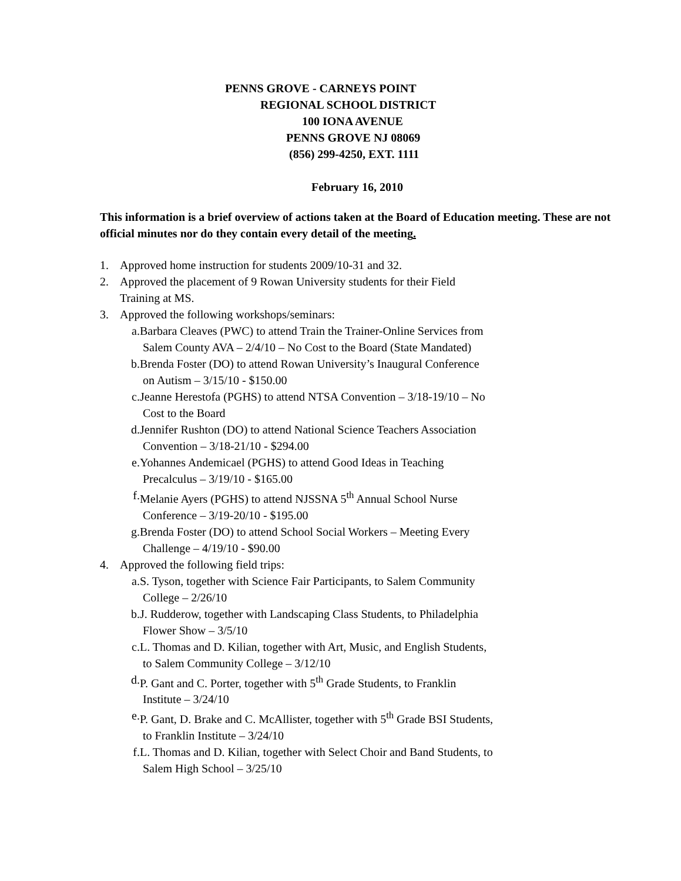PENNS GROVE - CARNEYS POINT
REGIONAL SCHOOL DISTRICT
100 IONA AVENUE
PENNS GROVE NJ 08069
(856) 299-4250, EXT. 1111
February 16, 2010
This information is a brief overview of actions taken at the Board of Education meeting. These are not official minutes nor do they contain every detail of the meeting.
1. Approved home instruction for students 2009/10-31 and 32.
2. Approved the placement of 9 Rowan University students for their Field
Training at MS.
3. Approved the following workshops/seminars:
a. Barbara Cleaves (PWC) to attend Train the Trainer-Online Services from
Salem County AVA – 2/4/10 – No Cost to the Board (State Mandated)
b. Brenda Foster (DO) to attend Rowan University’s Inaugural Conference
on Autism – 3/15/10 - $150.00
c. Jeanne Herestofa (PGHS) to attend NTSA Convention – 3/18-19/10 – No
Cost to the Board
d. Jennifer Rushton (DO) to attend National Science Teachers Association
Convention – 3/18-21/10 - $294.00
e. Yohannes Andemicael (PGHS) to attend Good Ideas in Teaching
Precalculus – 3/19/10 - $165.00
f. Melanie Ayers (PGHS) to attend NJSSNA 5<sup>th</sup> Annual School Nurse
Conference – 3/19-20/10 - $195.00
g. Brenda Foster (DO) to attend School Social Workers – Meeting Every
Challenge – 4/19/10 - $90.00
4. Approved the following field trips:
a. S. Tyson, together with Science Fair Participants, to Salem Community
College – 2/26/10
b. J. Rudderow, together with Landscaping Class Students, to Philadelphia
Flower Show – 3/5/10
c. L. Thomas and D. Kilian, together with Art, Music, and English Students,
to Salem Community College – 3/12/10
d. P. Gant and C. Porter, together with 5<sup>th</sup> Grade Students, to Franklin
Institute – 3/24/10
e. P. Gant, D. Brake and C. McAllister, together with 5<sup>th</sup> Grade BSI Students,
to Franklin Institute – 3/24/10
f. L. Thomas and D. Kilian, together with Select Choir and Band Students, to
Salem High School – 3/25/10